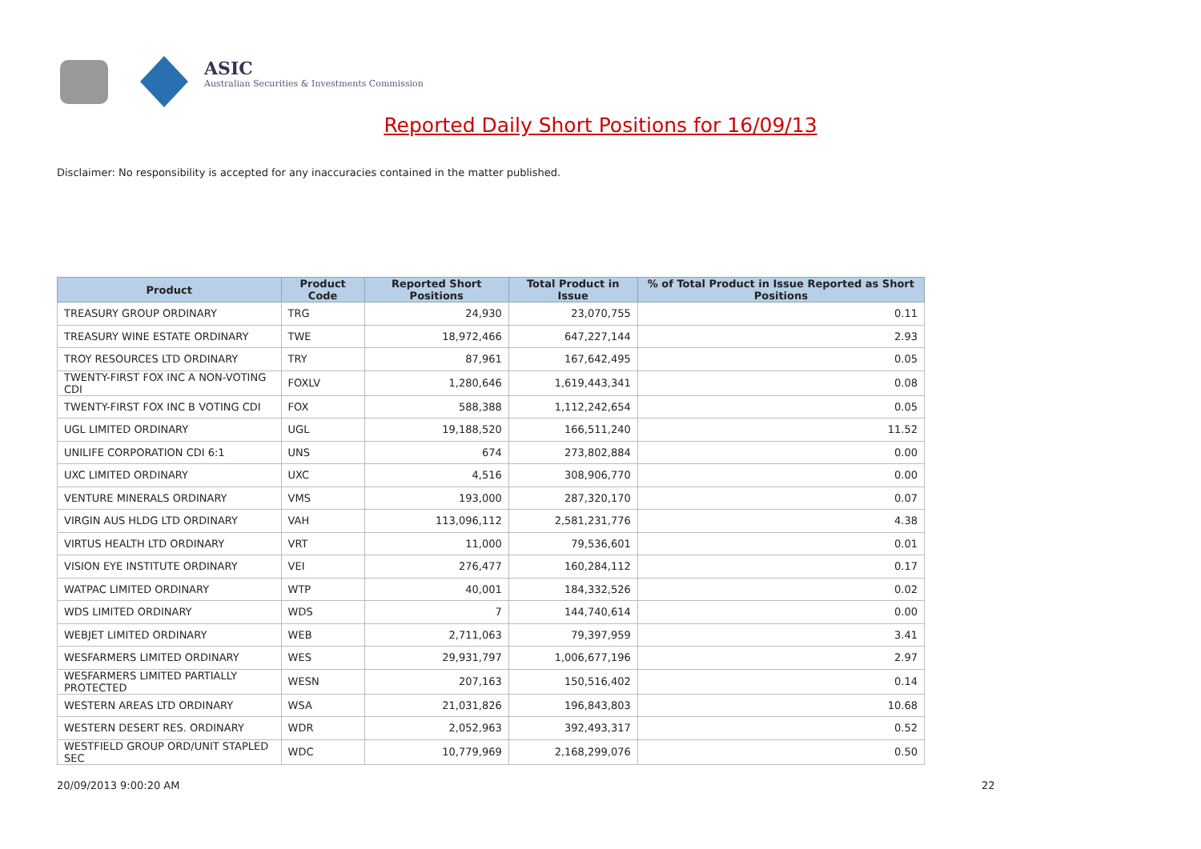ASIC
Australian Securities & Investments Commission
Reported Daily Short Positions for 16/09/13
Disclaimer: No responsibility is accepted for any inaccuracies contained in the matter published.
| Product | Product Code | Reported Short Positions | Total Product in Issue | % of Total Product in Issue Reported as Short Positions |
| --- | --- | --- | --- | --- |
| TREASURY GROUP ORDINARY | TRG | 24,930 | 23,070,755 | 0.11 |
| TREASURY WINE ESTATE ORDINARY | TWE | 18,972,466 | 647,227,144 | 2.93 |
| TROY RESOURCES LTD ORDINARY | TRY | 87,961 | 167,642,495 | 0.05 |
| TWENTY-FIRST FOX INC A NON-VOTING CDI | FOXLV | 1,280,646 | 1,619,443,341 | 0.08 |
| TWENTY-FIRST FOX INC B VOTING CDI | FOX | 588,388 | 1,112,242,654 | 0.05 |
| UGL LIMITED ORDINARY | UGL | 19,188,520 | 166,511,240 | 11.52 |
| UNILIFE CORPORATION CDI 6:1 | UNS | 674 | 273,802,884 | 0.00 |
| UXC LIMITED ORDINARY | UXC | 4,516 | 308,906,770 | 0.00 |
| VENTURE MINERALS ORDINARY | VMS | 193,000 | 287,320,170 | 0.07 |
| VIRGIN AUS HLDG LTD ORDINARY | VAH | 113,096,112 | 2,581,231,776 | 4.38 |
| VIRTUS HEALTH LTD ORDINARY | VRT | 11,000 | 79,536,601 | 0.01 |
| VISION EYE INSTITUTE ORDINARY | VEI | 276,477 | 160,284,112 | 0.17 |
| WATPAC LIMITED ORDINARY | WTP | 40,001 | 184,332,526 | 0.02 |
| WDS LIMITED ORDINARY | WDS | 7 | 144,740,614 | 0.00 |
| WEBJET LIMITED ORDINARY | WEB | 2,711,063 | 79,397,959 | 3.41 |
| WESFARMERS LIMITED ORDINARY | WES | 29,931,797 | 1,006,677,196 | 2.97 |
| WESFARMERS LIMITED PARTIALLY PROTECTED | WESN | 207,163 | 150,516,402 | 0.14 |
| WESTERN AREAS LTD ORDINARY | WSA | 21,031,826 | 196,843,803 | 10.68 |
| WESTERN DESERT RES. ORDINARY | WDR | 2,052,963 | 392,493,317 | 0.52 |
| WESTFIELD GROUP ORD/UNIT STAPLED SEC | WDC | 10,779,969 | 2,168,299,076 | 0.50 |
20/09/2013 9:00:20 AM 22